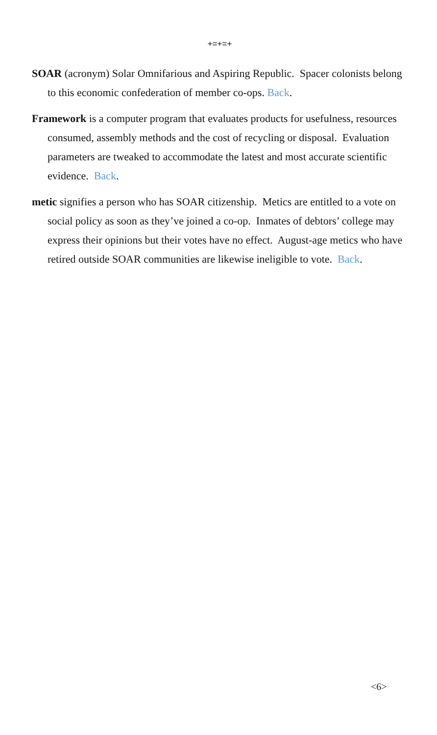+=+=+
SOAR (acronym) Solar Omnifarious and Aspiring Republic. Spacer colonists belong to this economic confederation of member co-ops. Back.
Framework is a computer program that evaluates products for usefulness, resources consumed, assembly methods and the cost of recycling or disposal. Evaluation parameters are tweaked to accommodate the latest and most accurate scientific evidence. Back.
metic signifies a person who has SOAR citizenship. Metics are entitled to a vote on social policy as soon as they’ve joined a co-op. Inmates of debtors’ college may express their opinions but their votes have no effect. August-age metics who have retired outside SOAR communities are likewise ineligible to vote. Back.
<6>